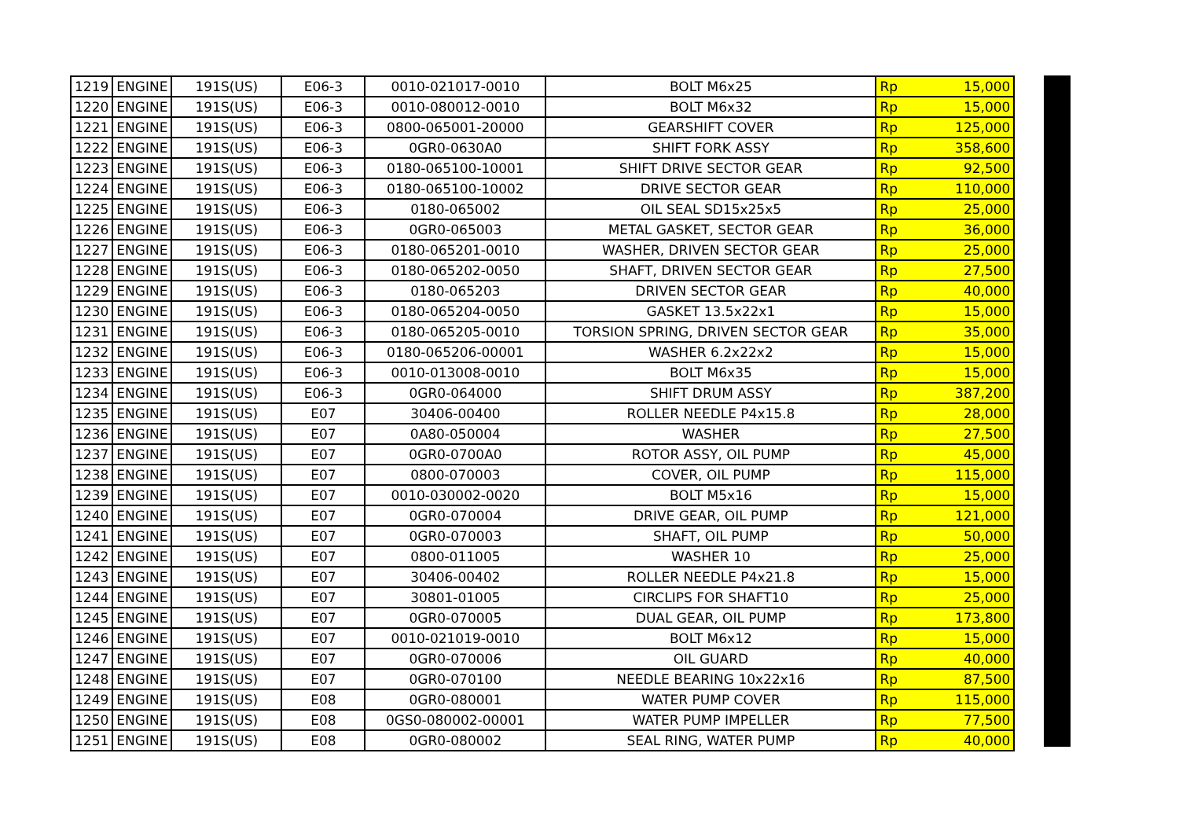| 1219 | ENGINE | 191S(US) | E06-3 | 0010-021017-0010 | BOLT M6x25 | Rp | 15,000 |
| 1220 | ENGINE | 191S(US) | E06-3 | 0010-080012-0010 | BOLT M6x32 | Rp | 15,000 |
| 1221 | ENGINE | 191S(US) | E06-3 | 0800-065001-20000 | GEARSHIFT COVER | Rp | 125,000 |
| 1222 | ENGINE | 191S(US) | E06-3 | 0GR0-0630A0 | SHIFT FORK ASSY | Rp | 358,600 |
| 1223 | ENGINE | 191S(US) | E06-3 | 0180-065100-10001 | SHIFT DRIVE SECTOR GEAR | Rp | 92,500 |
| 1224 | ENGINE | 191S(US) | E06-3 | 0180-065100-10002 | DRIVE SECTOR GEAR | Rp | 110,000 |
| 1225 | ENGINE | 191S(US) | E06-3 | 0180-065002 | OIL SEAL SD15x25x5 | Rp | 25,000 |
| 1226 | ENGINE | 191S(US) | E06-3 | 0GR0-065003 | METAL GASKET, SECTOR GEAR | Rp | 36,000 |
| 1227 | ENGINE | 191S(US) | E06-3 | 0180-065201-0010 | WASHER, DRIVEN SECTOR GEAR | Rp | 25,000 |
| 1228 | ENGINE | 191S(US) | E06-3 | 0180-065202-0050 | SHAFT, DRIVEN SECTOR GEAR | Rp | 27,500 |
| 1229 | ENGINE | 191S(US) | E06-3 | 0180-065203 | DRIVEN SECTOR GEAR | Rp | 40,000 |
| 1230 | ENGINE | 191S(US) | E06-3 | 0180-065204-0050 | GASKET 13.5x22x1 | Rp | 15,000 |
| 1231 | ENGINE | 191S(US) | E06-3 | 0180-065205-0010 | TORSION SPRING, DRIVEN SECTOR GEAR | Rp | 35,000 |
| 1232 | ENGINE | 191S(US) | E06-3 | 0180-065206-00001 | WASHER 6.2x22x2 | Rp | 15,000 |
| 1233 | ENGINE | 191S(US) | E06-3 | 0010-013008-0010 | BOLT M6x35 | Rp | 15,000 |
| 1234 | ENGINE | 191S(US) | E06-3 | 0GR0-064000 | SHIFT DRUM ASSY | Rp | 387,200 |
| 1235 | ENGINE | 191S(US) | E07 | 30406-00400 | ROLLER NEEDLE P4x15.8 | Rp | 28,000 |
| 1236 | ENGINE | 191S(US) | E07 | 0A80-050004 | WASHER | Rp | 27,500 |
| 1237 | ENGINE | 191S(US) | E07 | 0GR0-0700A0 | ROTOR ASSY, OIL PUMP | Rp | 45,000 |
| 1238 | ENGINE | 191S(US) | E07 | 0800-070003 | COVER, OIL PUMP | Rp | 115,000 |
| 1239 | ENGINE | 191S(US) | E07 | 0010-030002-0020 | BOLT M5x16 | Rp | 15,000 |
| 1240 | ENGINE | 191S(US) | E07 | 0GR0-070004 | DRIVE GEAR, OIL PUMP | Rp | 121,000 |
| 1241 | ENGINE | 191S(US) | E07 | 0GR0-070003 | SHAFT, OIL PUMP | Rp | 50,000 |
| 1242 | ENGINE | 191S(US) | E07 | 0800-011005 | WASHER 10 | Rp | 25,000 |
| 1243 | ENGINE | 191S(US) | E07 | 30406-00402 | ROLLER NEEDLE P4x21.8 | Rp | 15,000 |
| 1244 | ENGINE | 191S(US) | E07 | 30801-01005 | CIRCLIPS FOR SHAFT10 | Rp | 25,000 |
| 1245 | ENGINE | 191S(US) | E07 | 0GR0-070005 | DUAL GEAR, OIL PUMP | Rp | 173,800 |
| 1246 | ENGINE | 191S(US) | E07 | 0010-021019-0010 | BOLT M6x12 | Rp | 15,000 |
| 1247 | ENGINE | 191S(US) | E07 | 0GR0-070006 | OIL GUARD | Rp | 40,000 |
| 1248 | ENGINE | 191S(US) | E07 | 0GR0-070100 | NEEDLE BEARING 10x22x16 | Rp | 87,500 |
| 1249 | ENGINE | 191S(US) | E08 | 0GR0-080001 | WATER PUMP COVER | Rp | 115,000 |
| 1250 | ENGINE | 191S(US) | E08 | 0GS0-080002-00001 | WATER PUMP IMPELLER | Rp | 77,500 |
| 1251 | ENGINE | 191S(US) | E08 | 0GR0-080002 | SEAL RING, WATER PUMP | Rp | 40,000 |